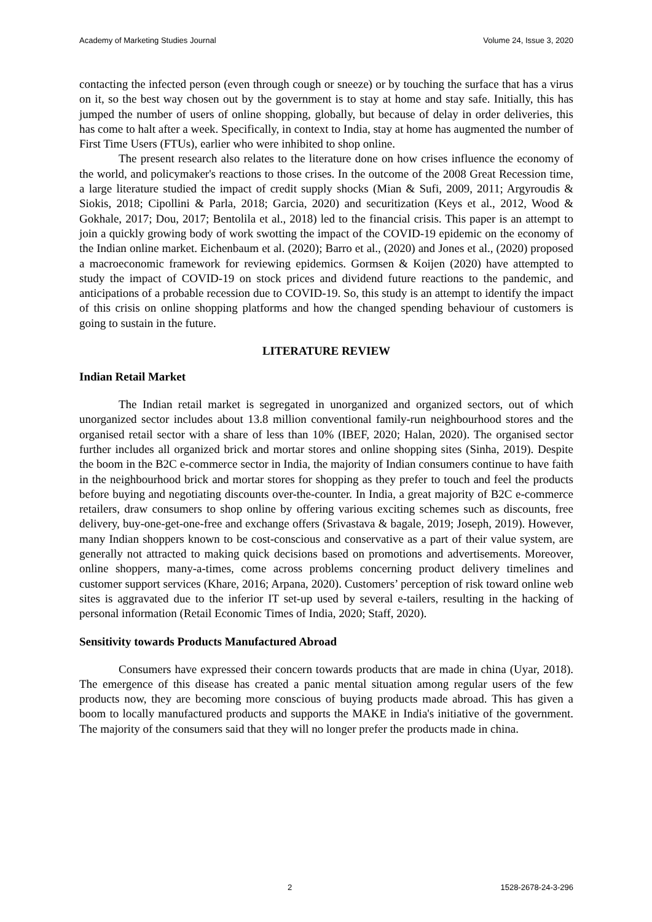Academy of Marketing Studies Journal Volume 24, Issue 3, 2020
contacting the infected person (even through cough or sneeze) or by touching the surface that has a virus on it, so the best way chosen out by the government is to stay at home and stay safe. Initially, this has jumped the number of users of online shopping, globally, but because of delay in order deliveries, this has come to halt after a week. Specifically, in context to India, stay at home has augmented the number of First Time Users (FTUs), earlier who were inhibited to shop online.
The present research also relates to the literature done on how crises influence the economy of the world, and policymaker's reactions to those crises. In the outcome of the 2008 Great Recession time, a large literature studied the impact of credit supply shocks (Mian & Sufi, 2009, 2011; Argyroudis & Siokis, 2018; Cipollini & Parla, 2018; Garcia, 2020) and securitization (Keys et al., 2012, Wood & Gokhale, 2017; Dou, 2017; Bentolila et al., 2018) led to the financial crisis. This paper is an attempt to join a quickly growing body of work swotting the impact of the COVID-19 epidemic on the economy of the Indian online market. Eichenbaum et al. (2020); Barro et al., (2020) and Jones et al., (2020) proposed a macroeconomic framework for reviewing epidemics. Gormsen & Koijen (2020) have attempted to study the impact of COVID-19 on stock prices and dividend future reactions to the pandemic, and anticipations of a probable recession due to COVID-19. So, this study is an attempt to identify the impact of this crisis on online shopping platforms and how the changed spending behaviour of customers is going to sustain in the future.
LITERATURE REVIEW
Indian Retail Market
The Indian retail market is segregated in unorganized and organized sectors, out of which unorganized sector includes about 13.8 million conventional family-run neighbourhood stores and the organised retail sector with a share of less than 10% (IBEF, 2020; Halan, 2020). The organised sector further includes all organized brick and mortar stores and online shopping sites (Sinha, 2019). Despite the boom in the B2C e-commerce sector in India, the majority of Indian consumers continue to have faith in the neighbourhood brick and mortar stores for shopping as they prefer to touch and feel the products before buying and negotiating discounts over-the-counter. In India, a great majority of B2C e-commerce retailers, draw consumers to shop online by offering various exciting schemes such as discounts, free delivery, buy-one-get-one-free and exchange offers (Srivastava & bagale, 2019; Joseph, 2019). However, many Indian shoppers known to be cost-conscious and conservative as a part of their value system, are generally not attracted to making quick decisions based on promotions and advertisements. Moreover, online shoppers, many-a-times, come across problems concerning product delivery timelines and customer support services (Khare, 2016; Arpana, 2020). Customers’ perception of risk toward online web sites is aggravated due to the inferior IT set-up used by several e-tailers, resulting in the hacking of personal information (Retail Economic Times of India, 2020; Staff, 2020).
Sensitivity towards Products Manufactured Abroad
Consumers have expressed their concern towards products that are made in china (Uyar, 2018). The emergence of this disease has created a panic mental situation among regular users of the few products now, they are becoming more conscious of buying products made abroad. This has given a boom to locally manufactured products and supports the MAKE in India's initiative of the government. The majority of the consumers said that they will no longer prefer the products made in china.
2 1528-2678-24-3-296